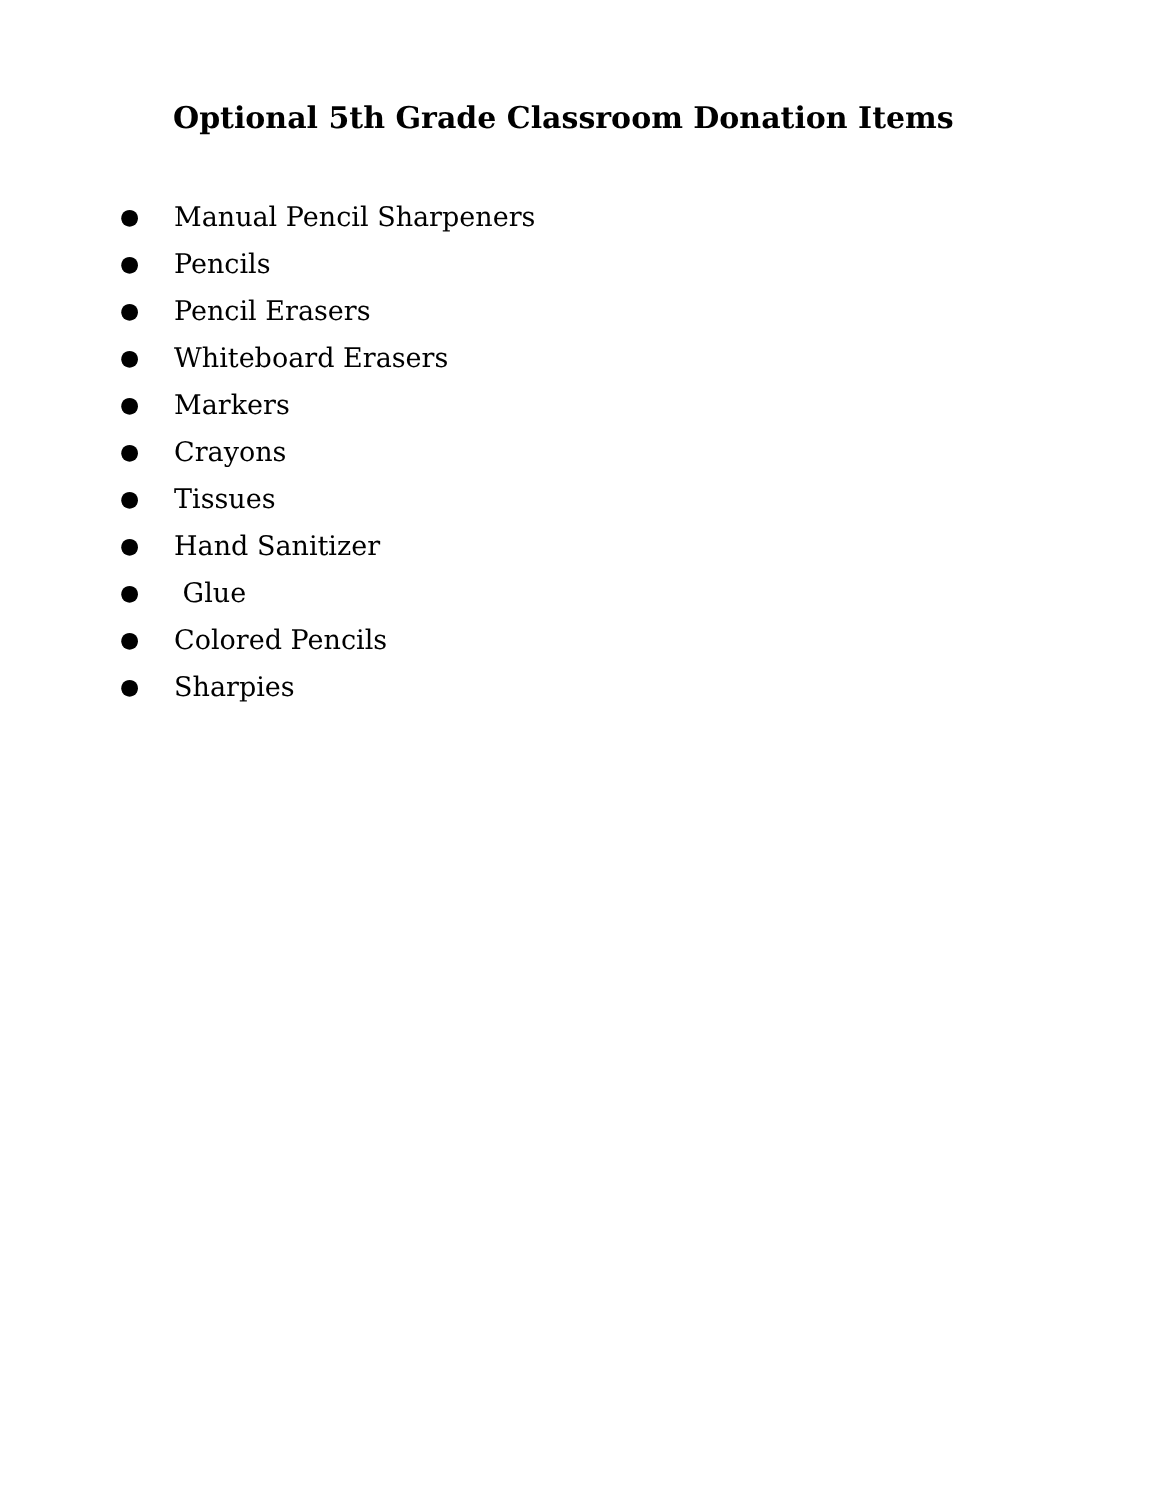Optional 5th Grade Classroom Donation Items
● Manual Pencil Sharpeners
● Pencils
● Pencil Erasers
● Whiteboard Erasers
● Markers
● Crayons
● Tissues
● Hand Sanitizer
● Glue
● Colored Pencils
● Sharpies